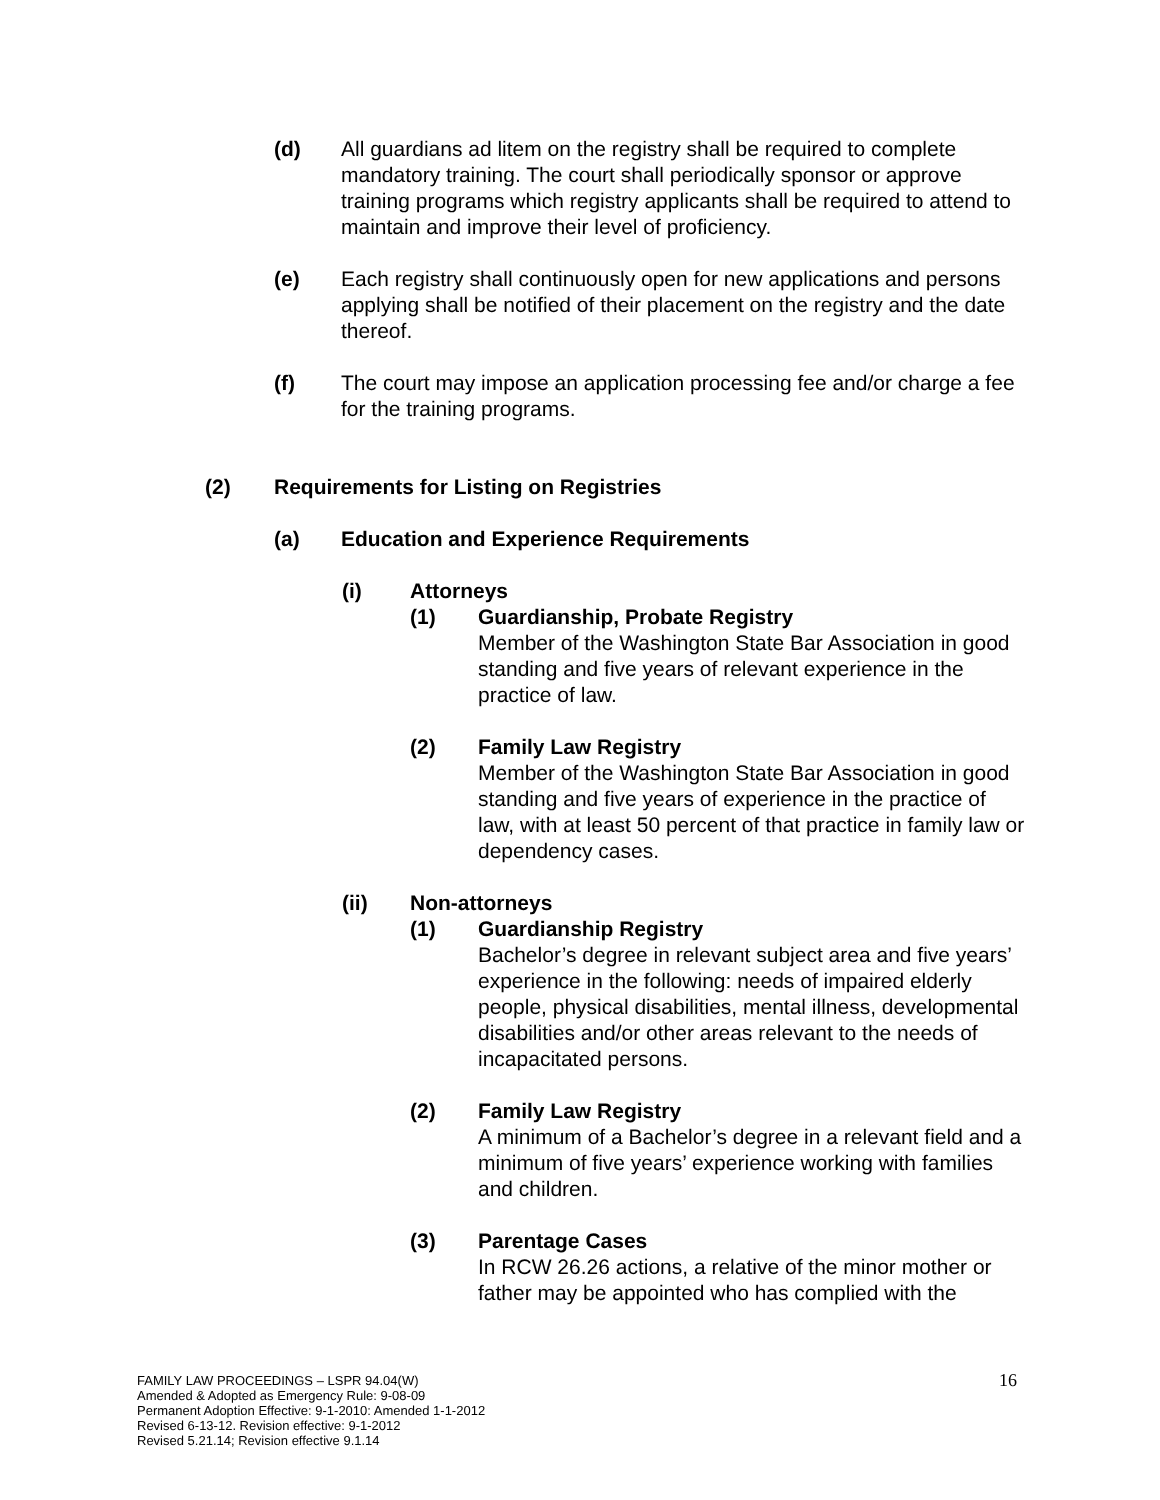(d) All guardians ad litem on the registry shall be required to complete mandatory training. The court shall periodically sponsor or approve training programs which registry applicants shall be required to attend to maintain and improve their level of proficiency.
(e) Each registry shall continuously open for new applications and persons applying shall be notified of their placement on the registry and the date thereof.
(f) The court may impose an application processing fee and/or charge a fee for the training programs.
(2) Requirements for Listing on Registries
(a) Education and Experience Requirements
(i) Attorneys
(1) Guardianship, Probate Registry
Member of the Washington State Bar Association in good standing and five years of relevant experience in the practice of law.
(2) Family Law Registry
Member of the Washington State Bar Association in good standing and five years of experience in the practice of law, with at least 50 percent of that practice in family law or dependency cases.
(ii) Non-attorneys
(1) Guardianship Registry
Bachelor’s degree in relevant subject area and five years’ experience in the following: needs of impaired elderly people, physical disabilities, mental illness, developmental disabilities and/or other areas relevant to the needs of incapacitated persons.
(2) Family Law Registry
A minimum of a Bachelor’s degree in a relevant field and a minimum of five years’ experience working with families and children.
(3) Parentage Cases
In RCW 26.26 actions, a relative of the minor mother or father may be appointed who has complied with the
16 FAMILY LAW PROCEEDINGS – LSPR 94.04(W)
Amended & Adopted as Emergency Rule: 9-08-09
Permanent Adoption Effective: 9-1-2010: Amended 1-1-2012
Revised 6-13-12. Revision effective: 9-1-2012
Revised 5.21.14; Revision effective 9.1.14